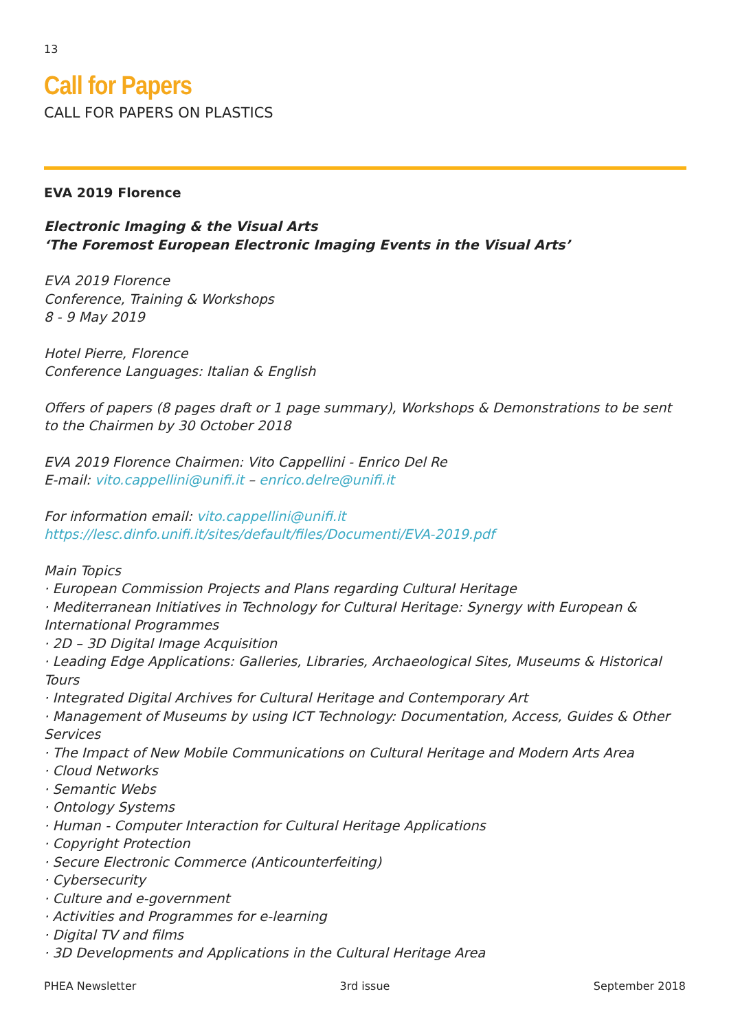13
Call for Papers
CALL FOR PAPERS ON PLASTICS
EVA 2019 Florence
Electronic Imaging & the Visual Arts
‘The Foremost European Electronic Imaging Events in the Visual Arts’
EVA 2019 Florence
Conference, Training & Workshops
8 - 9 May 2019
Hotel Pierre, Florence
Conference Languages: Italian & English
Offers of papers (8 pages draft or 1 page summary), Workshops & Demonstrations to be sent to the Chairmen by 30 October 2018
EVA 2019 Florence Chairmen: Vito Cappellini - Enrico Del Re
E-mail: vito.cappellini@unifi.it – enrico.delre@unifi.it
For information email: vito.cappellini@unifi.it
https://lesc.dinfo.unifi.it/sites/default/files/Documenti/EVA-2019.pdf
Main Topics
· European Commission Projects and Plans regarding Cultural Heritage
· Mediterranean Initiatives in Technology for Cultural Heritage: Synergy with European & International Programmes
· 2D – 3D Digital Image Acquisition
· Leading Edge Applications: Galleries, Libraries, Archaeological Sites, Museums & Historical Tours
· Integrated Digital Archives for Cultural Heritage and Contemporary Art
· Management of Museums by using ICT Technology: Documentation, Access, Guides & Other Services
· The Impact of New Mobile Communications on Cultural Heritage and Modern Arts Area
· Cloud Networks
· Semantic Webs
· Ontology Systems
· Human - Computer Interaction for Cultural Heritage Applications
· Copyright Protection
· Secure Electronic Commerce (Anticounterfeiting)
· Cybersecurity
· Culture and e-government
· Activities and Programmes for e-learning
· Digital TV and films
· 3D Developments and Applications in the Cultural Heritage Area
PHEA Newsletter 3rd issue September 2018